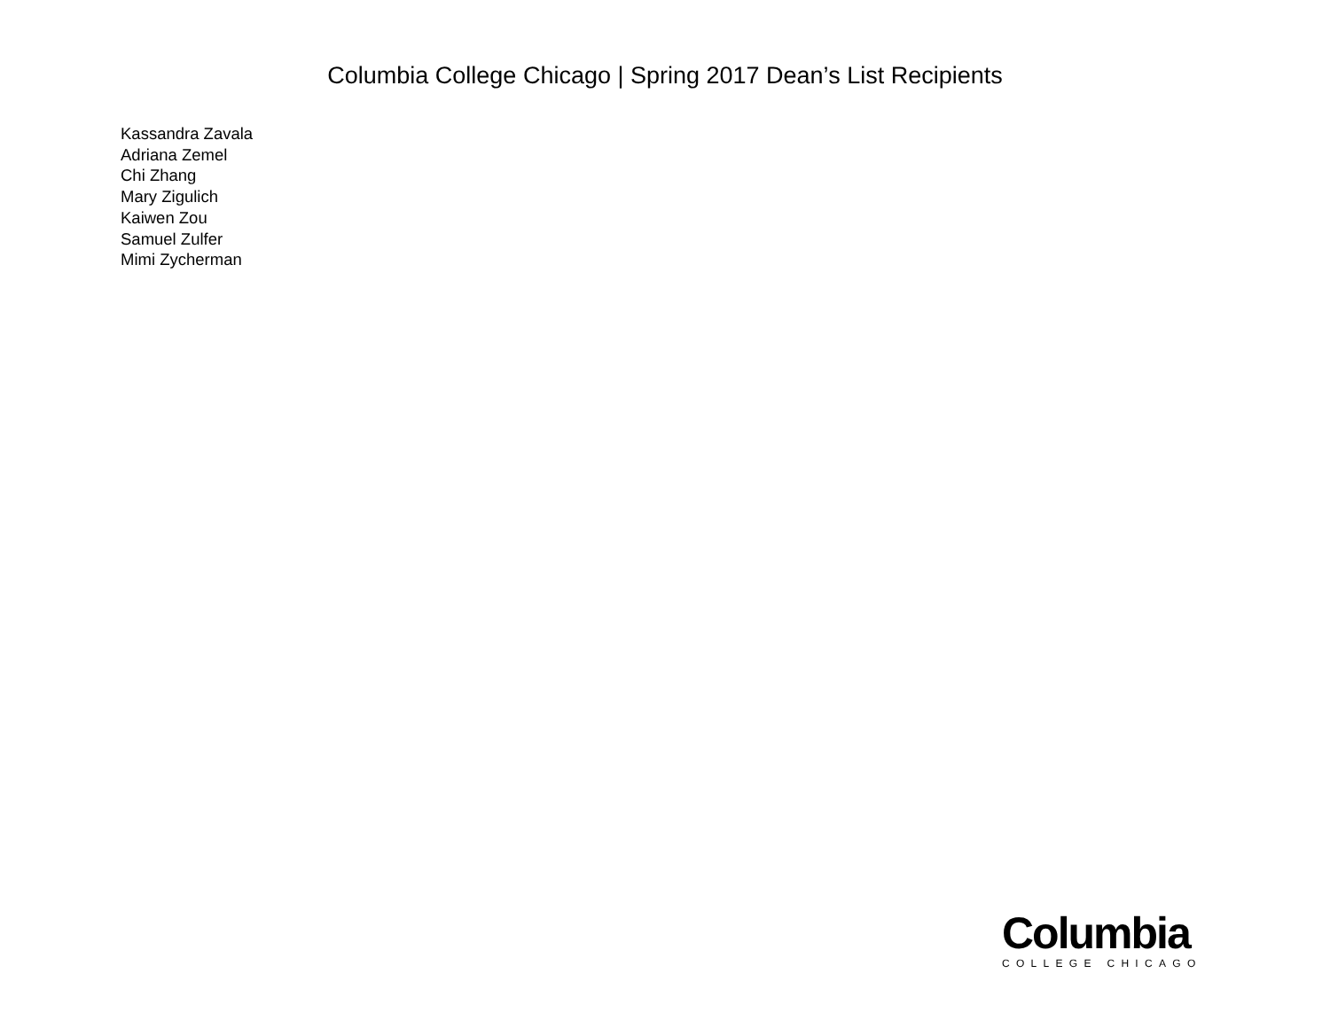Columbia College Chicago | Spring 2017 Dean’s List Recipients
Kassandra Zavala
Adriana Zemel
Chi Zhang
Mary Zigulich
Kaiwen Zou
Samuel Zulfer
Mimi Zycherman
Columbia
COLLEGE CHICAGO